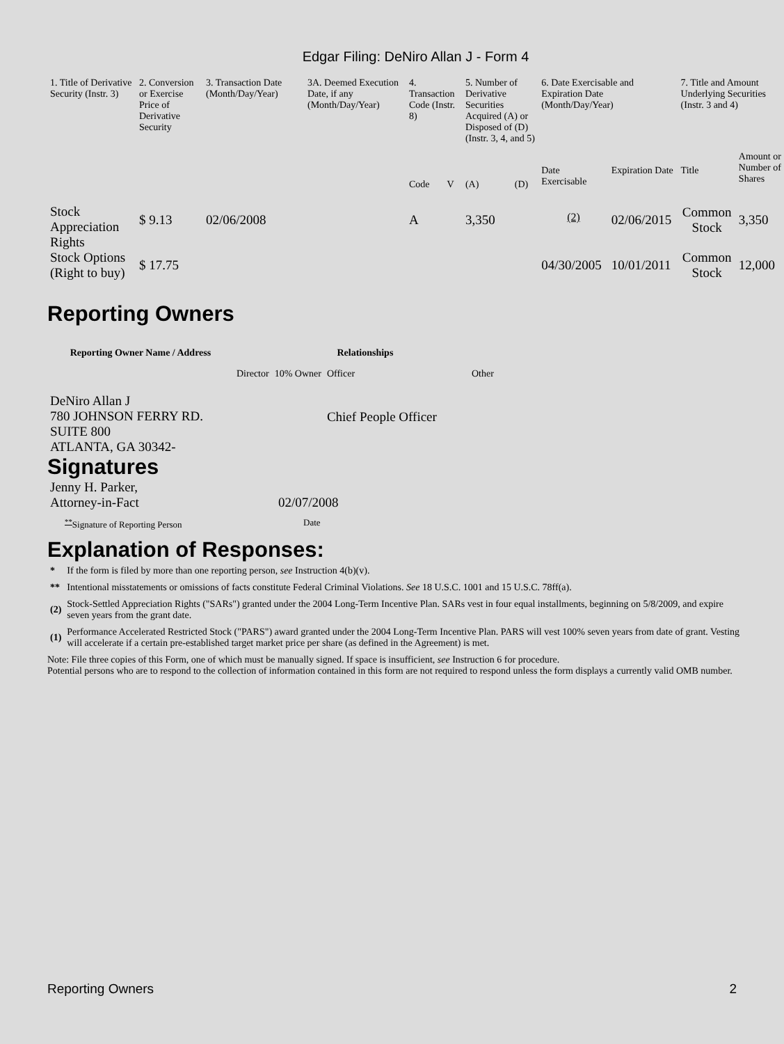Edgar Filing: DeNiro Allan J - Form 4
| 1. Title of Derivative Security (Instr. 3) | 2. Conversion or Exercise Price of Derivative Security | 3. Transaction Date (Month/Day/Year) | 3A. Deemed Execution Date, if any (Month/Day/Year) | 4. Transaction Code (Instr. 8) | | 5. Number of Derivative Securities Acquired (A) or Disposed of (D) (Instr. 3, 4, and 5) | | 6. Date Exercisable and Expiration Date (Month/Day/Year) | | 7. Title and Amount Underlying Securities (Instr. 3 and 4) | |
| | | | | Code | V | (A) | (D) | Date Exercisable | Expiration Date | Title | Amount or Number of Shares |
| Stock Appreciation Rights | $ 9.13 | 02/06/2008 | | A | | 3,350 | | <sup>(2)</sup> | 02/06/2015 | Common Stock | 3,350 |
| Stock Options (Right to buy) | $ 17.75 | | | | | | | 04/30/2005 | 10/01/2011 | Common Stock | 12,000 |
Reporting Owners
| Reporting Owner Name / Address | Relationships | | | |
| --- | --- | --- | --- | --- |
| | Director | 10% Owner | Officer | Other |
| DeNiro Allan J 780 JOHNSON FERRY RD. SUITE 800 ATLANTA, GA 30342- | | | Chief People Officer | |
Signatures
| Jenny H. Parker, Attorney-in-Fact | 02/07/2008 |
| <sup>**</sup> Signature of Reporting Person | Date |
Explanation of Responses:
| * | If the form is filed by more than one reporting person, see Instruction 4(b)(v). |
| ** | Intentional misstatements or omissions of facts constitute Federal Criminal Violations. See 18 U.S.C. 1001 and 15 U.S.C. 78ff(a). |
| (2) | Stock-Settled Appreciation Rights ("SARs") granted under the 2004 Long-Term Incentive Plan. SARs vest in four equal installments, beginning on 5/8/2009, and expire seven years from the grant date. |
| (1) | Performance Accelerated Restricted Stock ("PARS") award granted under the 2004 Long-Term Incentive Plan. PARS will vest 100% seven years from date of grant. Vesting will accelerate if a certain pre-established target market price per share (as defined in the Agreement) is met. |
Note: File three copies of this Form, one of which must be manually signed. If space is insufficient, see Instruction 6 for procedure.
Potential persons who are to respond to the collection of information contained in this form are not required to respond unless the form displays a currently valid OMB number.
Reporting Owners 2